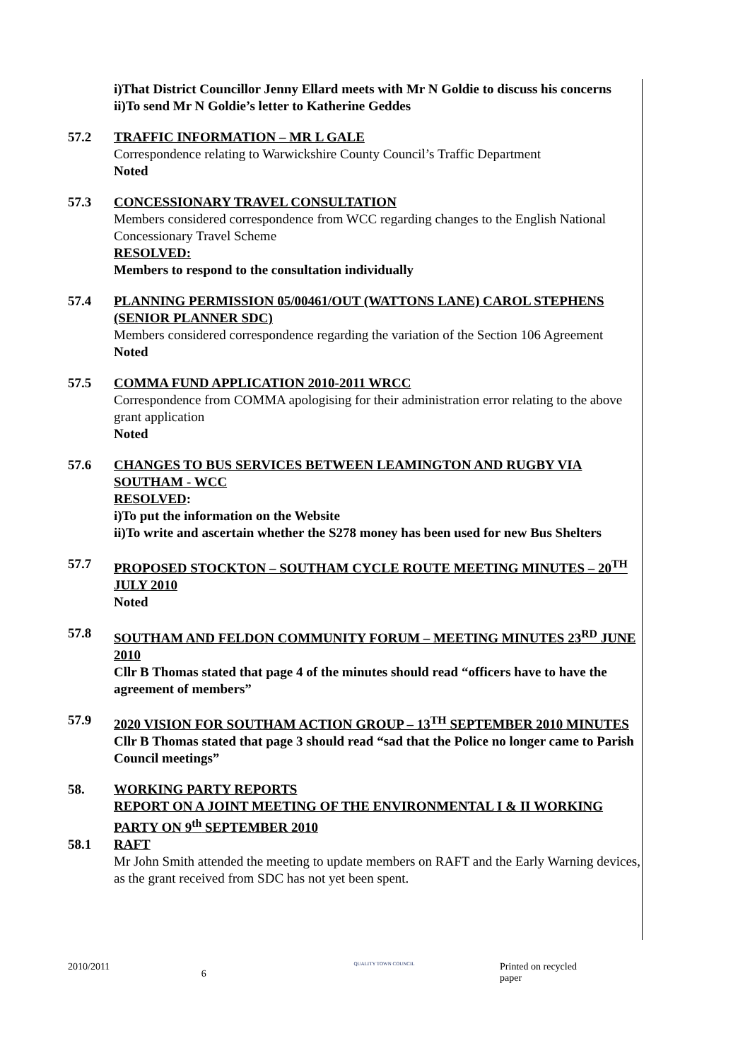i)That District Councillor Jenny Ellard meets with Mr N Goldie to discuss his concerns
ii)To send Mr N Goldie’s letter to Katherine Geddes
57.2 TRAFFIC INFORMATION – MR L GALE
Correspondence relating to Warwickshire County Council’s Traffic Department
Noted
57.3 CONCESSIONARY TRAVEL CONSULTATION
Members considered correspondence from WCC regarding changes to the English National Concessionary Travel Scheme
RESOLVED:
Members to respond to the consultation individually
57.4 PLANNING PERMISSION 05/00461/OUT (WATTONS LANE) CAROL STEPHENS (SENIOR PLANNER SDC)
Members considered correspondence regarding the variation of the Section 106 Agreement
Noted
57.5 COMMA FUND APPLICATION 2010-2011 WRCC
Correspondence from COMMA apologising for their administration error relating to the above grant application
Noted
57.6 CHANGES TO BUS SERVICES BETWEEN LEAMINGTON AND RUGBY VIA SOUTHAM - WCC
RESOLVED:
i)To put the information on the Website
ii)To write and ascertain whether the S278 money has been used for new Bus Shelters
57.7 PROPOSED STOCKTON – SOUTHAM CYCLE ROUTE MEETING MINUTES – 20<sup>TH</sup> JULY 2010
Noted
57.8 SOUTHAM AND FELDON COMMUNITY FORUM – MEETING MINUTES 23<sup>RD</sup> JUNE 2010
Cllr B Thomas stated that page 4 of the minutes should read “officers have to have the agreement of members”
57.9 2020 VISION FOR SOUTHAM ACTION GROUP – 13<sup>TH</sup> SEPTEMBER 2010 MINUTES
Cllr B Thomas stated that page 3 should read “sad that the Police no longer came to Parish Council meetings”
58. WORKING PARTY REPORTS
REPORT ON A JOINT MEETING OF THE ENVIRONMENTAL I & II WORKING PARTY ON 9<sup>th</sup> SEPTEMBER 2010
58.1 RAFT
Mr John Smith attended the meeting to update members on RAFT and the Early Warning devices, as the grant received from SDC has not yet been spent.
2010/2011 6 QUALITY TOWN COUNCIL Printed on recycled paper